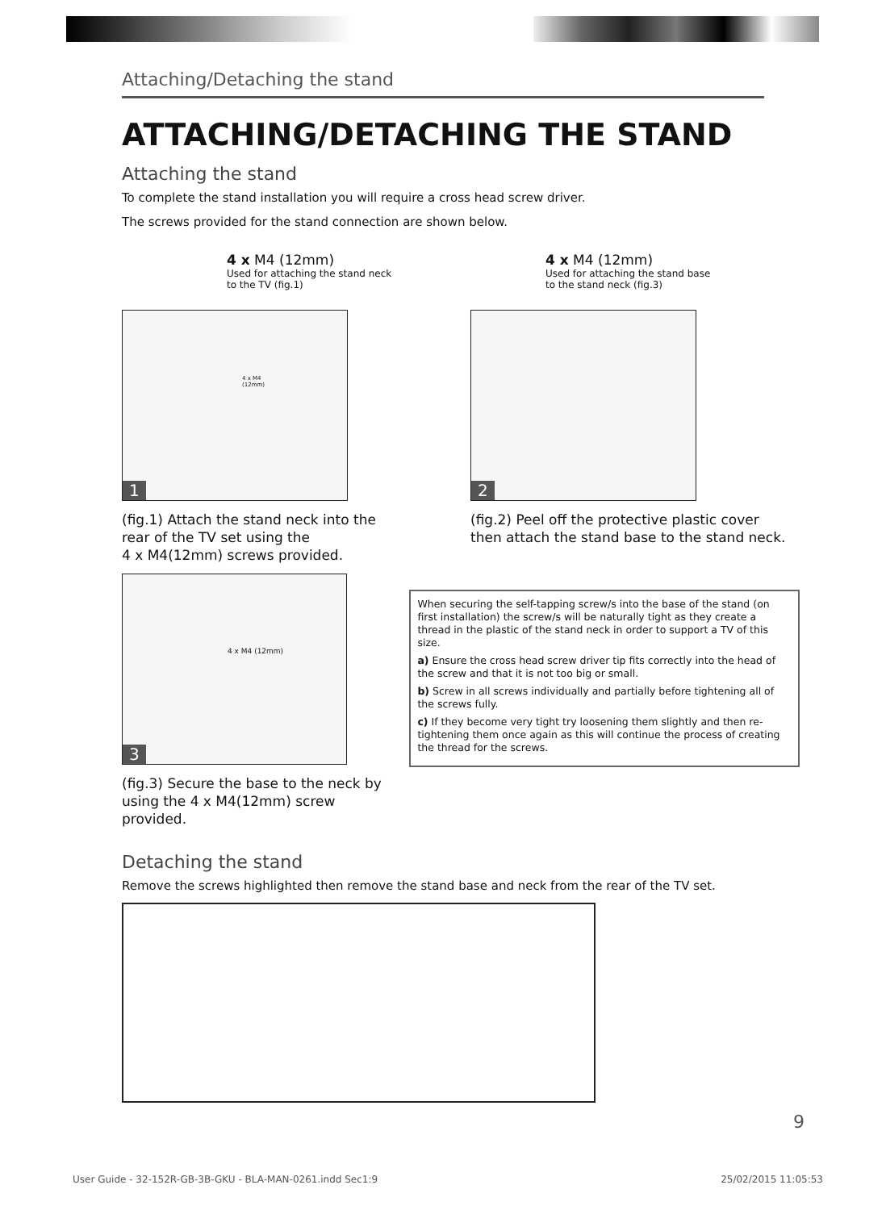Attaching/Detaching the stand
ATTACHING/DETACHING THE STAND
Attaching the stand
To complete the stand installation you will require a cross head screw driver.
The screws provided for the stand connection are shown below.
4 x M4 (12mm)
Used for attaching the stand neck
to the TV (fig.1)
4 x M4 (12mm)
Used for attaching the stand base
to the stand neck (fig.3)
4 x M4
(12mm)
1
(fig.1) Attach the stand neck into the rear of the TV set using the
4 x M4(12mm) screws provided.
2
(fig.2) Peel off the protective plastic cover then attach the stand base to the stand neck.
4 x M4 (12mm)
3
(fig.3) Secure the base to the neck by
using the 4 x M4(12mm) screw provided.
When securing the self-tapping screw/s into the base of the stand (on first installation) the screw/s will be naturally tight as they create a thread in the plastic of the stand neck in order to support a TV of this size.
a) Ensure the cross head screw driver tip fits correctly into the head of the screw and that it is not too big or small.
b) Screw in all screws individually and partially before tightening all of the screws fully.
c) If they become very tight try loosening them slightly and then re-tightening them once again as this will continue the process of creating the thread for the screws.
Detaching the stand
Remove the screws highlighted then remove the stand base and neck from the rear of the TV set.
9
User Guide - 32-152R-GB-3B-GKU - BLA-MAN-0261.indd Sec1:9 25/02/2015 11:05:53